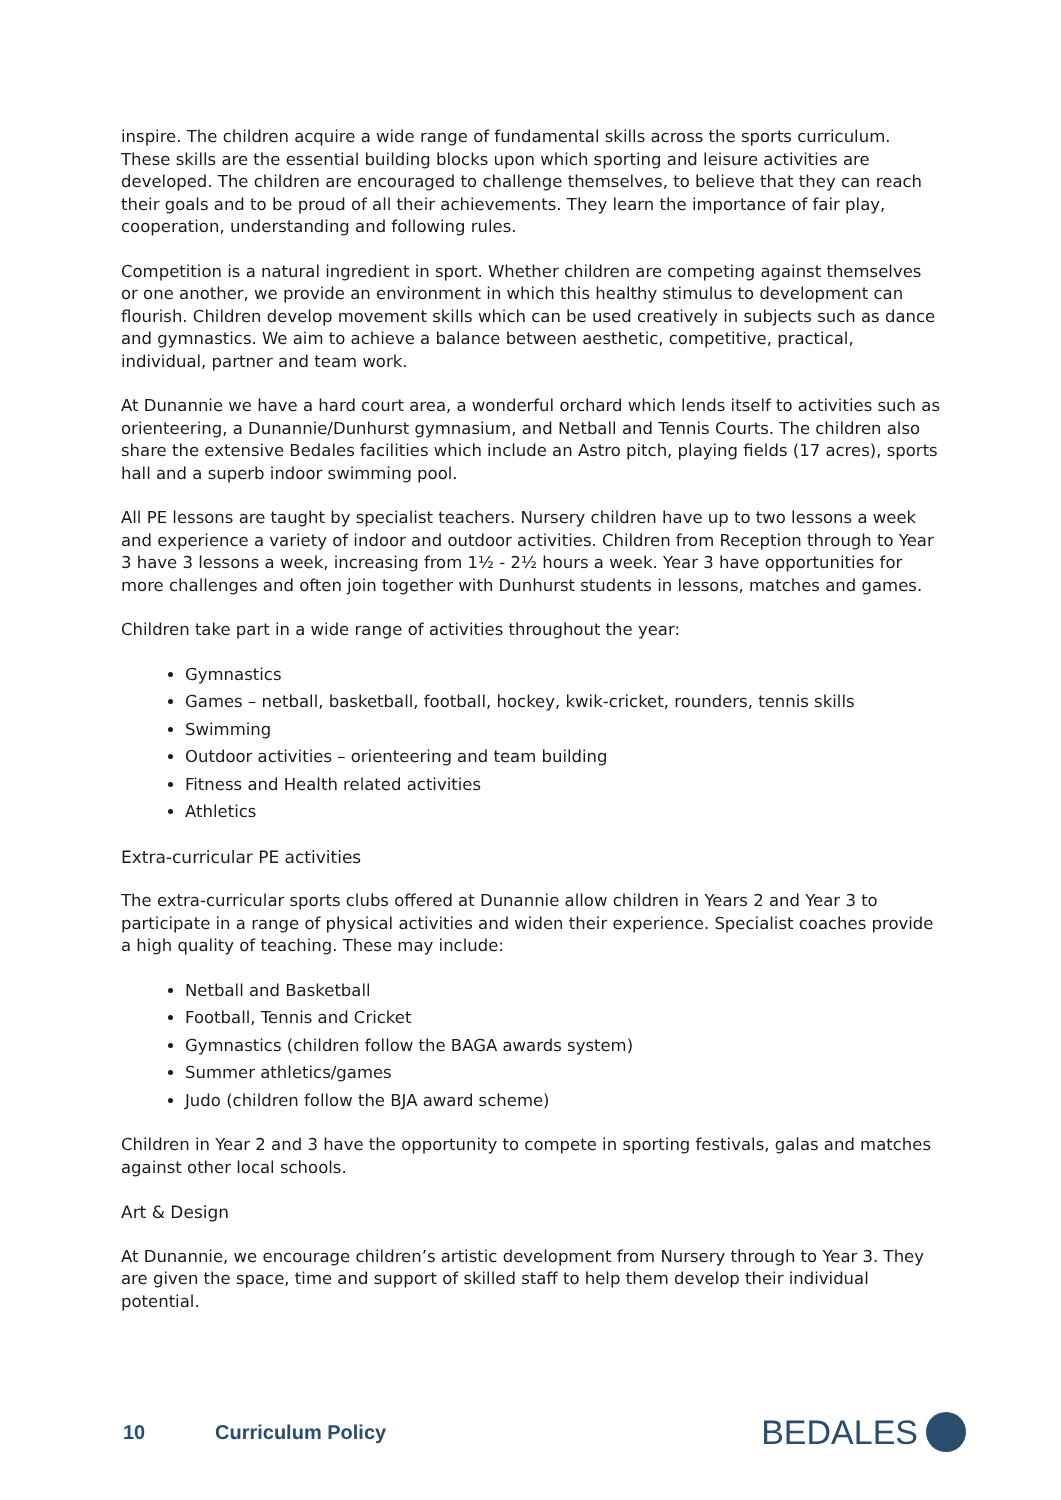inspire. The children acquire a wide range of fundamental skills across the sports curriculum. These skills are the essential building blocks upon which sporting and leisure activities are developed. The children are encouraged to challenge themselves, to believe that they can reach their goals and to be proud of all their achievements. They learn the importance of fair play, cooperation, understanding and following rules.
Competition is a natural ingredient in sport. Whether children are competing against themselves or one another, we provide an environment in which this healthy stimulus to development can flourish. Children develop movement skills which can be used creatively in subjects such as dance and gymnastics. We aim to achieve a balance between aesthetic, competitive, practical, individual, partner and team work.
At Dunannie we have a hard court area, a wonderful orchard which lends itself to activities such as orienteering, a Dunannie/Dunhurst gymnasium, and Netball and Tennis Courts. The children also share the extensive Bedales facilities which include an Astro pitch, playing fields (17 acres), sports hall and a superb indoor swimming pool.
All PE lessons are taught by specialist teachers. Nursery children have up to two lessons a week and experience a variety of indoor and outdoor activities. Children from Reception through to Year 3 have 3 lessons a week, increasing from 1½ - 2½ hours a week. Year 3 have opportunities for more challenges and often join together with Dunhurst students in lessons, matches and games.
Children take part in a wide range of activities throughout the year:
Gymnastics
Games – netball, basketball, football, hockey, kwik-cricket, rounders, tennis skills
Swimming
Outdoor activities – orienteering and team building
Fitness and Health related activities
Athletics
Extra-curricular PE activities
The extra-curricular sports clubs offered at Dunannie allow children in Years 2 and Year 3 to participate in a range of physical activities and widen their experience. Specialist coaches provide a high quality of teaching. These may include:
Netball and Basketball
Football, Tennis and Cricket
Gymnastics (children follow the BAGA awards system)
Summer athletics/games
Judo (children follow the BJA award scheme)
Children in Year 2 and 3 have the opportunity to compete in sporting festivals, galas and matches against other local schools.
Art & Design
At Dunannie, we encourage children’s artistic development from Nursery through to Year 3. They are given the space, time and support of skilled staff to help them develop their individual potential.
10 Curriculum Policy BEDALES